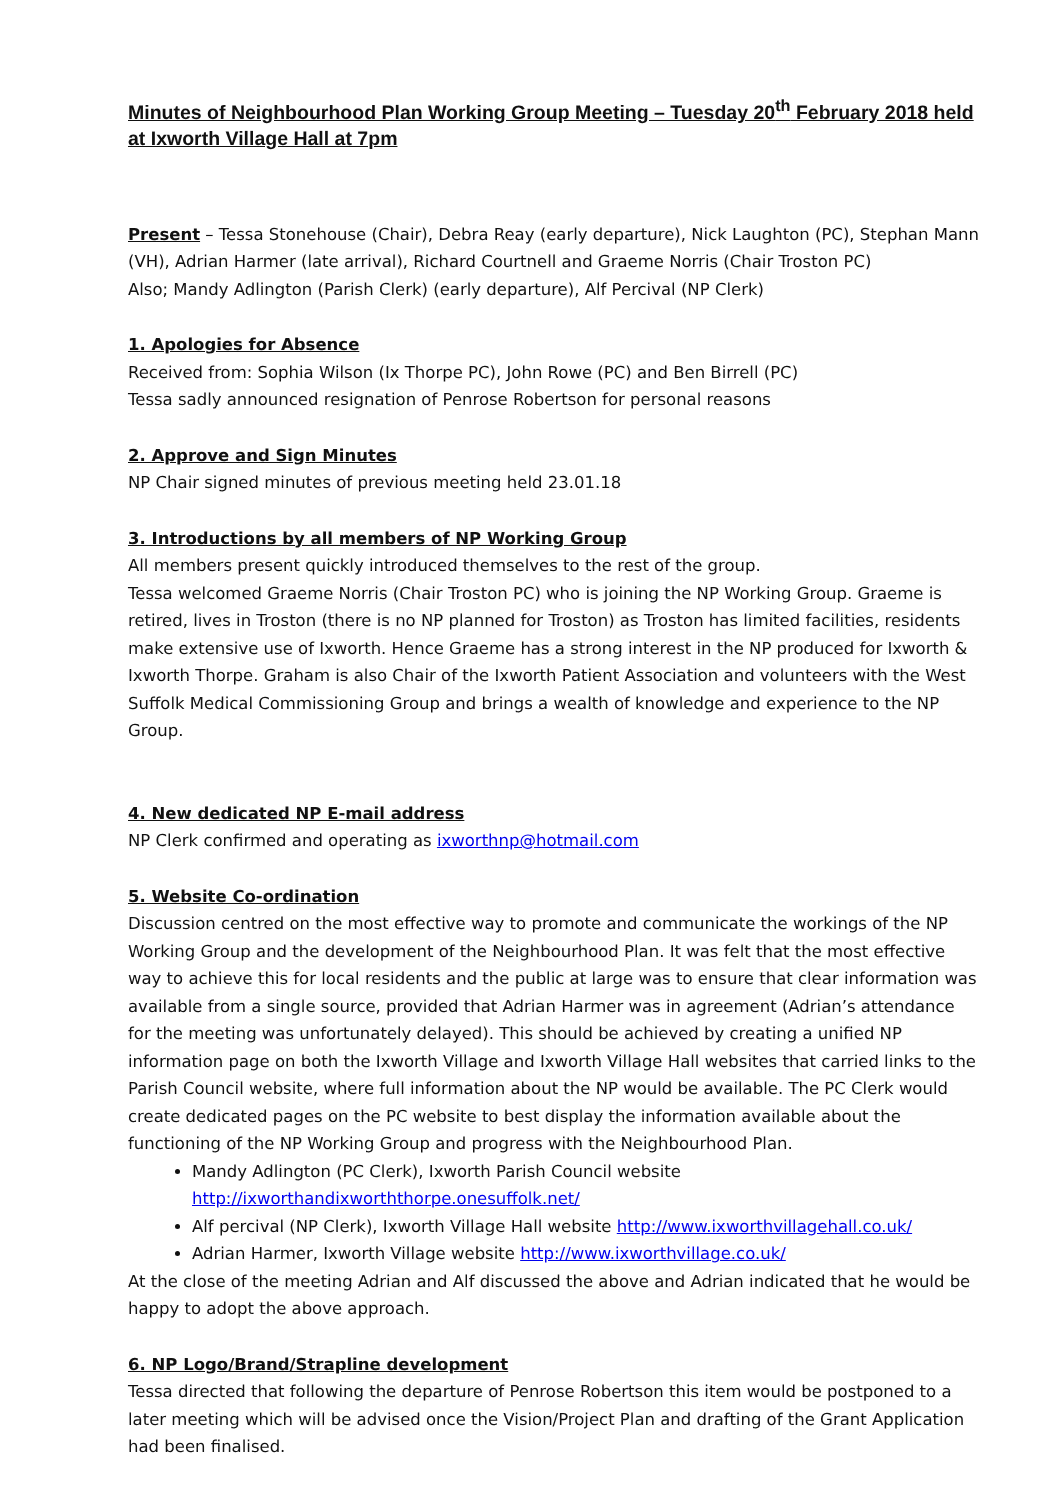Minutes of Neighbourhood Plan Working Group Meeting – Tuesday 20<sup>th</sup> February 2018 held at Ixworth Village Hall at 7pm
Present – Tessa Stonehouse (Chair), Debra Reay (early departure), Nick Laughton (PC), Stephan Mann (VH), Adrian Harmer (late arrival), Richard Courtnell and Graeme Norris (Chair Troston PC)
Also; Mandy Adlington (Parish Clerk) (early departure), Alf Percival (NP Clerk)
1. Apologies for Absence
Received from: Sophia Wilson (Ix Thorpe PC), John Rowe (PC) and Ben Birrell (PC)
Tessa sadly announced resignation of Penrose Robertson for personal reasons
2. Approve and Sign Minutes
NP Chair signed minutes of previous meeting held 23.01.18
3. Introductions by all members of NP Working Group
All members present quickly introduced themselves to the rest of the group.
Tessa welcomed Graeme Norris (Chair Troston PC) who is joining the NP Working Group. Graeme is retired, lives in Troston (there is no NP planned for Troston) as Troston has limited facilities, residents make extensive use of Ixworth. Hence Graeme has a strong interest in the NP produced for Ixworth & Ixworth Thorpe. Graham is also Chair of the Ixworth Patient Association and volunteers with the West Suffolk Medical Commissioning Group and brings a wealth of knowledge and experience to the NP Group.
4. New dedicated NP E-mail address
NP Clerk confirmed and operating as ixworthnp@hotmail.com
5. Website Co-ordination
Discussion centred on the most effective way to promote and communicate the workings of the NP Working Group and the development of the Neighbourhood Plan. It was felt that the most effective way to achieve this for local residents and the public at large was to ensure that clear information was available from a single source, provided that Adrian Harmer was in agreement (Adrian’s attendance for the meeting was unfortunately delayed). This should be achieved by creating a unified NP information page on both the Ixworth Village and Ixworth Village Hall websites that carried links to the Parish Council website, where full information about the NP would be available. The PC Clerk would create dedicated pages on the PC website to best display the information available about the functioning of the NP Working Group and progress with the Neighbourhood Plan.
Mandy Adlington (PC Clerk), Ixworth Parish Council website http://ixworthandixworththorpe.onesuffolk.net/
Alf percival (NP Clerk), Ixworth Village Hall website http://www.ixworthvillagehall.co.uk/
Adrian Harmer, Ixworth Village website http://www.ixworthvillage.co.uk/
At the close of the meeting Adrian and Alf discussed the above and Adrian indicated that he would be happy to adopt the above approach.
6. NP Logo/Brand/Strapline development
Tessa directed that following the departure of Penrose Robertson this item would be postponed to a later meeting which will be advised once the Vision/Project Plan and drafting of the Grant Application had been finalised.